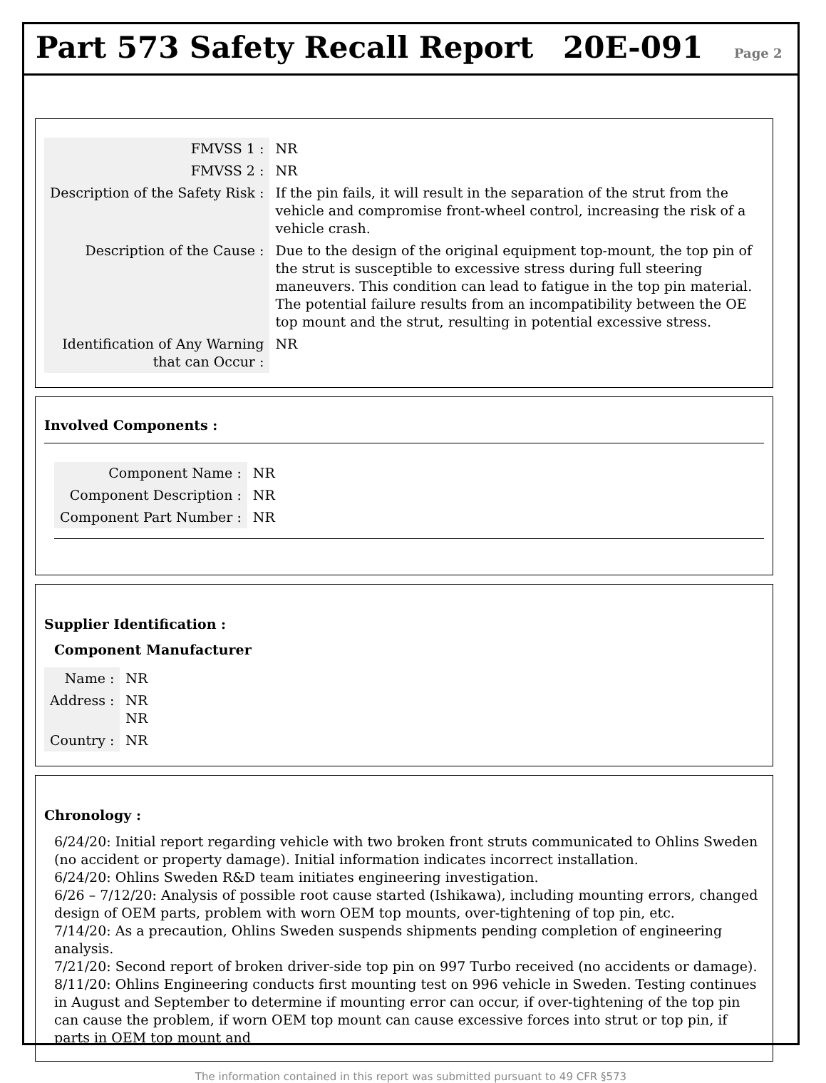Part 573 Safety Recall Report
20E-091 Page 2
| FMVSS 1 : | NR |
| FMVSS 2 : | NR |
| Description of the Safety Risk : | If the pin fails, it will result in the separation of the strut from the vehicle and compromise front-wheel control, increasing the risk of a vehicle crash. |
| Description of the Cause : | Due to the design of the original equipment top-mount, the top pin of the strut is susceptible to excessive stress during full steering maneuvers. This condition can lead to fatigue in the top pin material. The potential failure results from an incompatibility between the OE top mount and the strut, resulting in potential excessive stress. |
| Identification of Any Warning that can Occur : | NR |
Involved Components :
| Component Name : | NR |
| Component Description : | NR |
| Component Part Number : | NR |
Supplier Identification :
Component Manufacturer
| Name : | NR |
| Address : | NR NR |
| Country : | NR |
Chronology :
6/24/20: Initial report regarding vehicle with two broken front struts communicated to Ohlins Sweden (no accident or property damage). Initial information indicates incorrect installation.
6/24/20: Ohlins Sweden R&D team initiates engineering investigation.
6/26 – 7/12/20: Analysis of possible root cause started (Ishikawa), including mounting errors, changed design of OEM parts, problem with worn OEM top mounts, over-tightening of top pin, etc.
7/14/20: As a precaution, Ohlins Sweden suspends shipments pending completion of engineering analysis.
7/21/20: Second report of broken driver-side top pin on 997 Turbo received (no accidents or damage).
8/11/20: Ohlins Engineering conducts first mounting test on 996 vehicle in Sweden. Testing continues in August and September to determine if mounting error can occur, if over-tightening of the top pin can cause the problem, if worn OEM top mount can cause excessive forces into strut or top pin, if parts in OEM top mount and
The information contained in this report was submitted pursuant to 49 CFR §573